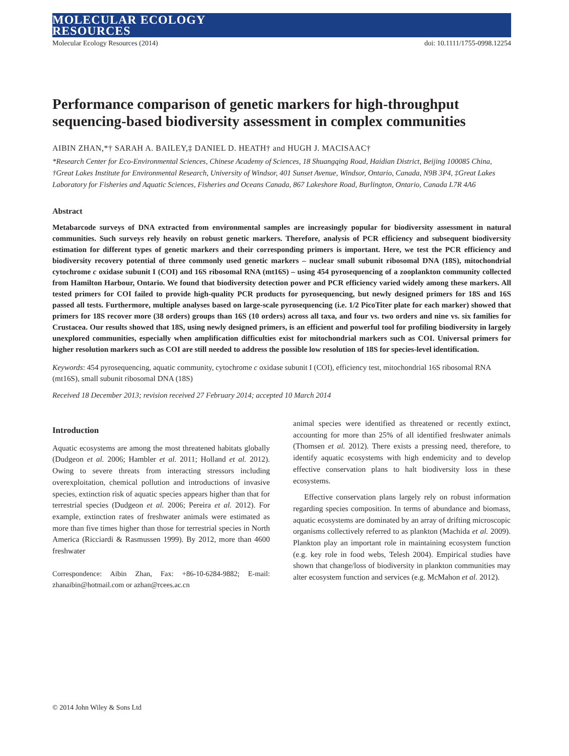MOLECULAR ECOLOGY
RESOURCES
Molecular Ecology Resources (2014) doi: 10.1111/1755-0998.12254
Performance comparison of genetic markers for high-throughput sequencing-based biodiversity assessment in complex communities
AIBIN ZHAN,*† SARAH A. BAILEY,‡ DANIEL D. HEATH† and HUGH J. MACISAAC†
*Research Center for Eco-Environmental Sciences, Chinese Academy of Sciences, 18 Shuangqing Road, Haidian District, Beijing 100085 China, †Great Lakes Institute for Environmental Research, University of Windsor, 401 Sunset Avenue, Windsor, Ontario, Canada, N9B 3P4, ‡Great Lakes Laboratory for Fisheries and Aquatic Sciences, Fisheries and Oceans Canada, 867 Lakeshore Road, Burlington, Ontario, Canada L7R 4A6
Abstract
Metabarcode surveys of DNA extracted from environmental samples are increasingly popular for biodiversity assessment in natural communities. Such surveys rely heavily on robust genetic markers. Therefore, analysis of PCR efficiency and subsequent biodiversity estimation for different types of genetic markers and their corresponding primers is important. Here, we test the PCR efficiency and biodiversity recovery potential of three commonly used genetic markers – nuclear small subunit ribosomal DNA (18S), mitochondrial cytochrome c oxidase subunit I (COI) and 16S ribosomal RNA (mt16S) – using 454 pyrosequencing of a zooplankton community collected from Hamilton Harbour, Ontario. We found that biodiversity detection power and PCR efficiency varied widely among these markers. All tested primers for COI failed to provide high-quality PCR products for pyrosequencing, but newly designed primers for 18S and 16S passed all tests. Furthermore, multiple analyses based on large-scale pyrosequencing (i.e. 1/2 PicoTiter plate for each marker) showed that primers for 18S recover more (38 orders) groups than 16S (10 orders) across all taxa, and four vs. two orders and nine vs. six families for Crustacea. Our results showed that 18S, using newly designed primers, is an efficient and powerful tool for profiling biodiversity in largely unexplored communities, especially when amplification difficulties exist for mitochondrial markers such as COI. Universal primers for higher resolution markers such as COI are still needed to address the possible low resolution of 18S for species-level identification.
Keywords: 454 pyrosequencing, aquatic community, cytochrome c oxidase subunit I (COI), efficiency test, mitochondrial 16S ribosomal RNA (mt16S), small subunit ribosomal DNA (18S)
Received 18 December 2013; revision received 27 February 2014; accepted 10 March 2014
Introduction
Aquatic ecosystems are among the most threatened habitats globally (Dudgeon et al. 2006; Hambler et al. 2011; Holland et al. 2012). Owing to severe threats from interacting stressors including overexploitation, chemical pollution and introductions of invasive species, extinction risk of aquatic species appears higher than that for terrestrial species (Dudgeon et al. 2006; Pereira et al. 2012). For example, extinction rates of freshwater animals were estimated as more than five times higher than those for terrestrial species in North America (Ricciardi & Rasmussen 1999). By 2012, more than 4600 freshwater
Correspondence: Aibin Zhan, Fax: +86-10-6284-9882; E-mail: zhanaibin@hotmail.com or azhan@rcees.ac.cn
animal species were identified as threatened or recently extinct, accounting for more than 25% of all identified freshwater animals (Thomsen et al. 2012). There exists a pressing need, therefore, to identify aquatic ecosystems with high endemicity and to develop effective conservation plans to halt biodiversity loss in these ecosystems.
Effective conservation plans largely rely on robust information regarding species composition. In terms of abundance and biomass, aquatic ecosystems are dominated by an array of drifting microscopic organisms collectively referred to as plankton (Machida et al. 2009). Plankton play an important role in maintaining ecosystem function (e.g. key role in food webs, Telesh 2004). Empirical studies have shown that change/loss of biodiversity in plankton communities may alter ecosystem function and services (e.g. McMahon et al. 2012).
© 2014 John Wiley & Sons Ltd